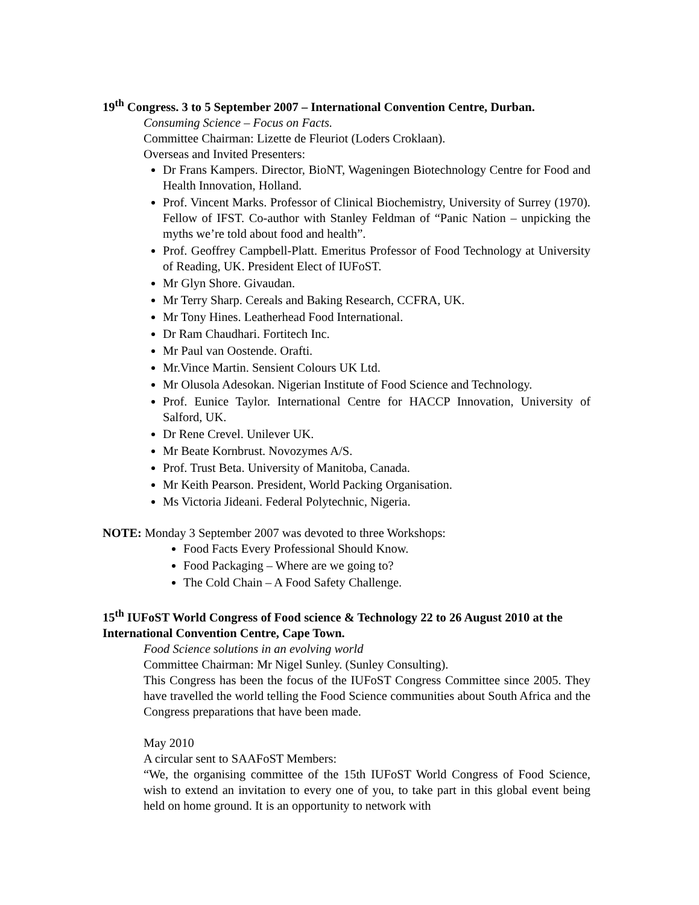19<sup>th</sup> Congress. 3 to 5 September 2007 – International Convention Centre, Durban.
Consuming Science – Focus on Facts.
Committee Chairman: Lizette de Fleuriot (Loders Croklaan).
Overseas and Invited Presenters:
Dr Frans Kampers. Director, BioNT, Wageningen Biotechnology Centre for Food and Health Innovation, Holland.
Prof. Vincent Marks. Professor of Clinical Biochemistry, University of Surrey (1970). Fellow of IFST. Co-author with Stanley Feldman of “Panic Nation – unpicking the myths we’re told about food and health”.
Prof. Geoffrey Campbell-Platt. Emeritus Professor of Food Technology at University of Reading, UK. President Elect of IUFoST.
Mr Glyn Shore. Givaudan.
Mr Terry Sharp. Cereals and Baking Research, CCFRA, UK.
Mr Tony Hines. Leatherhead Food International.
Dr Ram Chaudhari. Fortitech Inc.
Mr Paul van Oostende. Orafti.
Mr.Vince Martin. Sensient Colours UK Ltd.
Mr Olusola Adesokan. Nigerian Institute of Food Science and Technology.
Prof. Eunice Taylor. International Centre for HACCP Innovation, University of Salford, UK.
Dr Rene Crevel. Unilever UK.
Mr Beate Kornbrust. Novozymes A/S.
Prof. Trust Beta. University of Manitoba, Canada.
Mr Keith Pearson. President, World Packing Organisation.
Ms Victoria Jideani. Federal Polytechnic, Nigeria.
NOTE: Monday 3 September 2007 was devoted to three Workshops:
Food Facts Every Professional Should Know.
Food Packaging – Where are we going to?
The Cold Chain – A Food Safety Challenge.
15<sup>th</sup> IUFoST World Congress of Food science & Technology 22 to 26 August 2010 at the International Convention Centre, Cape Town.
Food Science solutions in an evolving world
Committee Chairman: Mr Nigel Sunley. (Sunley Consulting).
This Congress has been the focus of the IUFoST Congress Committee since 2005. They have travelled the world telling the Food Science communities about South Africa and the Congress preparations that have been made.
May 2010
A circular sent to SAAFoST Members:
“We, the organising committee of the 15th IUFoST World Congress of Food Science, wish to extend an invitation to every one of you, to take part in this global event being held on home ground. It is an opportunity to network with